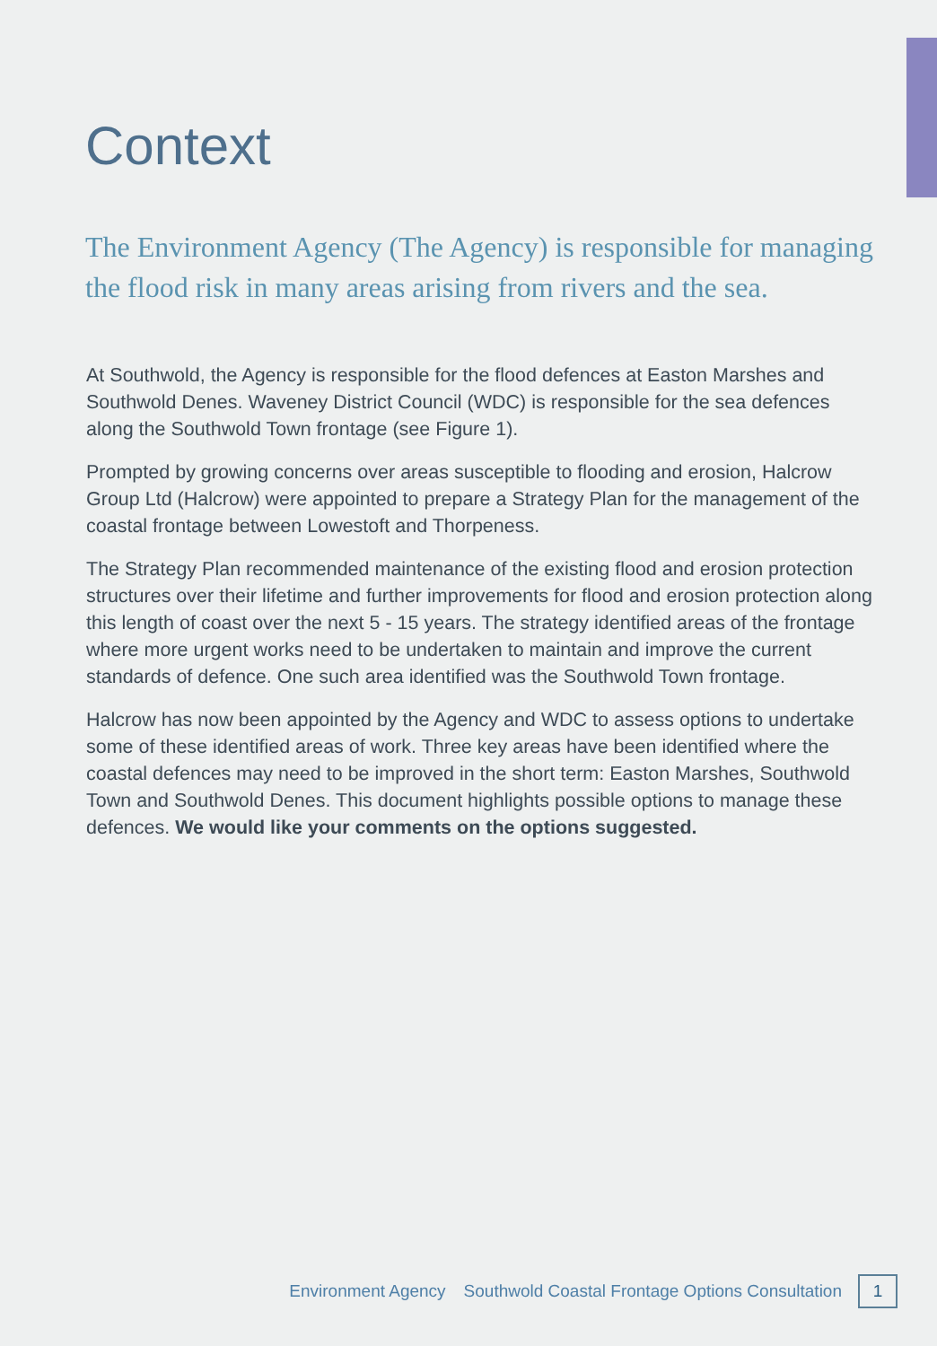Context
The Environment Agency (The Agency) is responsible for managing the flood risk in many areas arising from rivers and the sea.
At Southwold, the Agency is responsible for the flood defences at Easton Marshes and Southwold Denes. Waveney District Council (WDC) is responsible for the sea defences along the Southwold Town frontage (see Figure 1).
Prompted by growing concerns over areas susceptible to flooding and erosion, Halcrow Group Ltd (Halcrow) were appointed to prepare a Strategy Plan for the management of the coastal frontage between Lowestoft and Thorpeness.
The Strategy Plan recommended maintenance of the existing flood and erosion protection structures over their lifetime and further improvements for flood and erosion protection along this length of coast over the next 5 - 15 years. The strategy identified areas of the frontage where more urgent works need to be undertaken to maintain and improve the current standards of defence. One such area identified was the Southwold Town frontage.
Halcrow has now been appointed by the Agency and WDC to assess options to undertake some of these identified areas of work. Three key areas have been identified where the coastal defences may need to be improved in the short term: Easton Marshes, Southwold Town and Southwold Denes. This document highlights possible options to manage these defences. We would like your comments on the options suggested.
Environment Agency Southwold Coastal Frontage Options Consultation
1